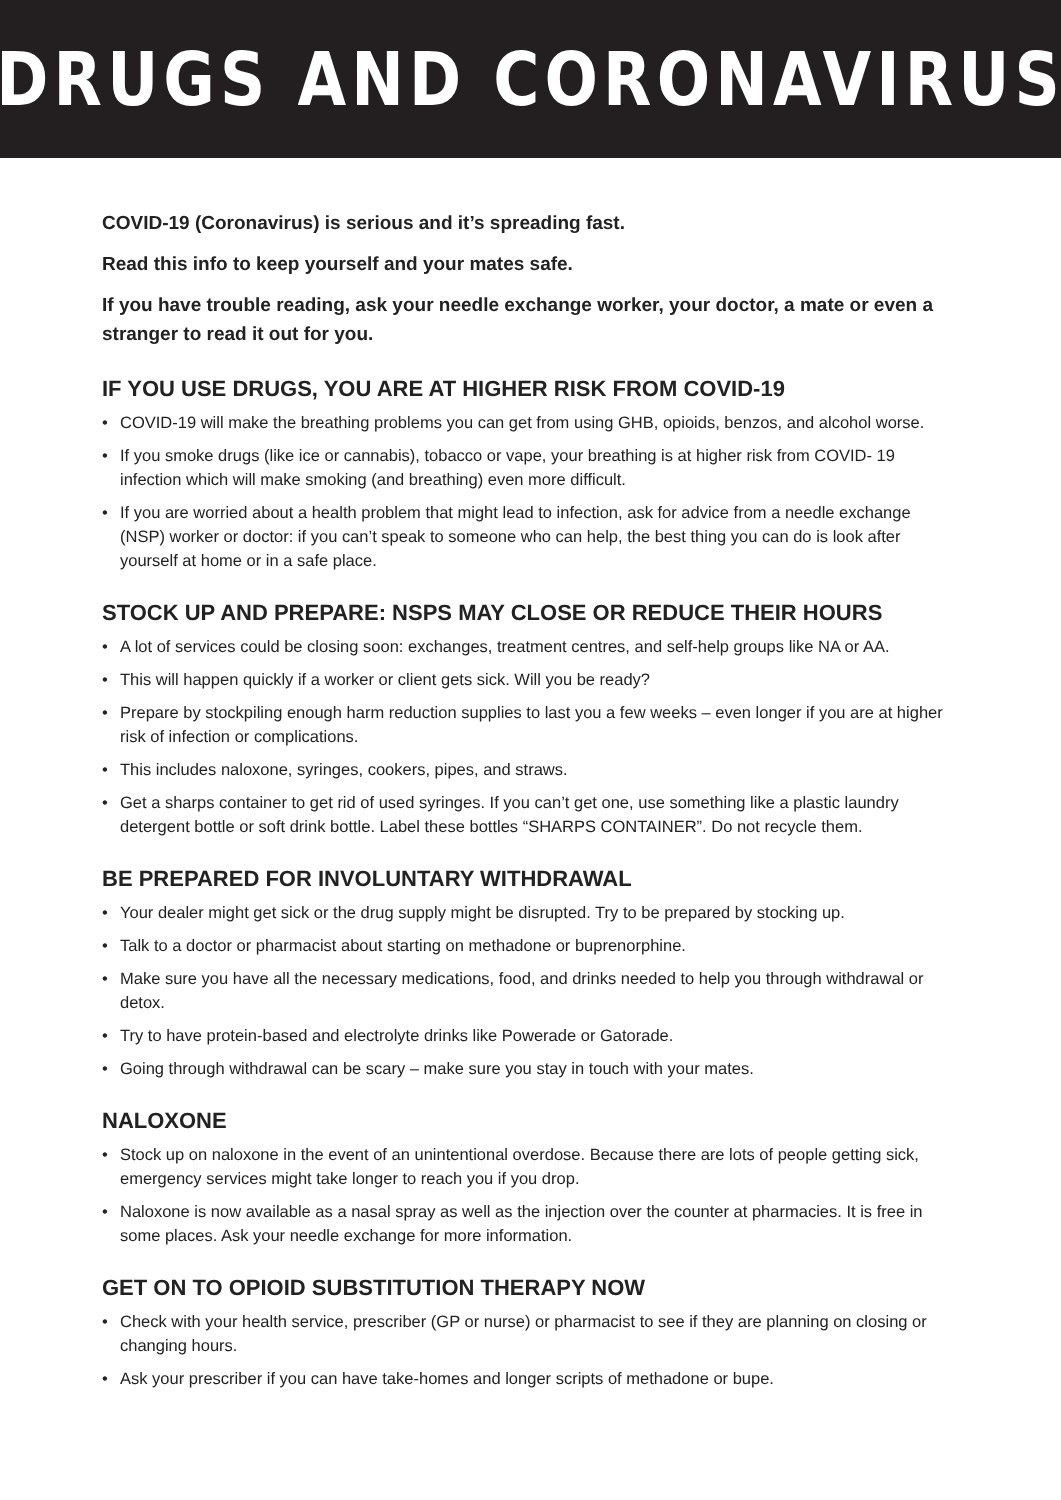DRUGS AND CORONAVIRUS
COVID-19 (Coronavirus) is serious and it’s spreading fast.
Read this info to keep yourself and your mates safe.
If you have trouble reading, ask your needle exchange worker, your doctor, a mate or even a stranger to read it out for you.
IF YOU USE DRUGS, YOU ARE AT HIGHER RISK FROM COVID-19
• COVID-19 will make the breathing problems you can get from using GHB, opioids, benzos, and alcohol worse.
• If you smoke drugs (like ice or cannabis), tobacco or vape, your breathing is at higher risk from COVID- 19 infection which will make smoking (and breathing) even more difficult.
• If you are worried about a health problem that might lead to infection, ask for advice from a needle exchange (NSP) worker or doctor: if you can’t speak to someone who can help, the best thing you can do is look after yourself at home or in a safe place.
STOCK UP AND PREPARE: NSPS MAY CLOSE OR REDUCE THEIR HOURS
• A lot of services could be closing soon: exchanges, treatment centres, and self-help groups like NA or AA.
• This will happen quickly if a worker or client gets sick. Will you be ready?
• Prepare by stockpiling enough harm reduction supplies to last you a few weeks – even longer if you are at higher risk of infection or complications.
• This includes naloxone, syringes, cookers, pipes, and straws.
• Get a sharps container to get rid of used syringes. If you can’t get one, use something like a plastic laundry detergent bottle or soft drink bottle. Label these bottles “SHARPS CONTAINER”. Do not recycle them.
BE PREPARED FOR INVOLUNTARY WITHDRAWAL
• Your dealer might get sick or the drug supply might be disrupted. Try to be prepared by stocking up.
• Talk to a doctor or pharmacist about starting on methadone or buprenorphine.
• Make sure you have all the necessary medications, food, and drinks needed to help you through withdrawal or detox.
• Try to have protein-based and electrolyte drinks like Powerade or Gatorade.
• Going through withdrawal can be scary – make sure you stay in touch with your mates.
NALOXONE
• Stock up on naloxone in the event of an unintentional overdose. Because there are lots of people getting sick, emergency services might take longer to reach you if you drop.
• Naloxone is now available as a nasal spray as well as the injection over the counter at pharmacies. It is free in some places. Ask your needle exchange for more information.
GET ON TO OPIOID SUBSTITUTION THERAPY NOW
• Check with your health service, prescriber (GP or nurse) or pharmacist to see if they are planning on closing or changing hours.
• Ask your prescriber if you can have take-homes and longer scripts of methadone or bupe.